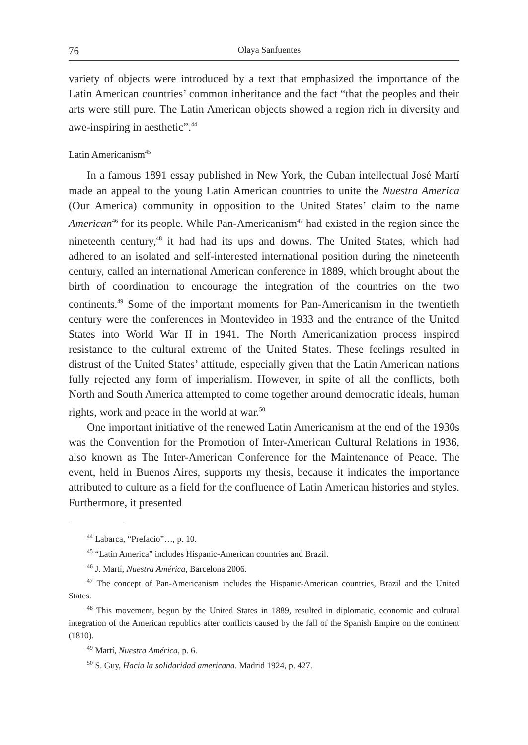76 Olaya Sanfuentes
variety of objects were introduced by a text that emphasized the importance of the Latin American countries’ common inheritance and the fact “that the peoples and their arts were still pure. The Latin American objects showed a region rich in diversity and awe-inspiring in aesthetic”.<sup>44</sup>
Latin Americanism<sup>45</sup>
In a famous 1891 essay published in New York, the Cuban intellectual José Martí made an appeal to the young Latin American countries to unite the Nuestra America (Our America) community in opposition to the United States’ claim to the name American<sup>46</sup> for its people. While Pan-Americanism<sup>47</sup> had existed in the region since the nineteenth century,<sup>48</sup> it had had its ups and downs. The United States, which had adhered to an isolated and self-interested international position during the nineteenth century, called an international American conference in 1889, which brought about the birth of coordination to encourage the integration of the countries on the two continents.<sup>49</sup> Some of the important moments for Pan-Americanism in the twentieth century were the conferences in Montevideo in 1933 and the entrance of the United States into World War II in 1941. The North Americanization process inspired resistance to the cultural extreme of the United States. These feelings resulted in distrust of the United States’ attitude, especially given that the Latin American nations fully rejected any form of imperialism. However, in spite of all the conflicts, both North and South America attempted to come together around democratic ideals, human rights, work and peace in the world at war.<sup>50</sup>
One important initiative of the renewed Latin Americanism at the end of the 1930s was the Convention for the Promotion of Inter-American Cultural Relations in 1936, also known as The Inter-American Conference for the Maintenance of Peace. The event, held in Buenos Aires, supports my thesis, because it indicates the importance attributed to culture as a field for the confluence of Latin American histories and styles. Furthermore, it presented
<sup>44</sup> Labarca, “Prefacio”…, p. 10.
<sup>45</sup> “Latin America” includes Hispanic-American countries and Brazil.
<sup>46</sup> J. Martí, Nuestra América, Barcelona 2006.
<sup>47</sup> The concept of Pan-Americanism includes the Hispanic-American countries, Brazil and the United States.
<sup>48</sup> This movement, begun by the United States in 1889, resulted in diplomatic, economic and cultural integration of the American republics after conflicts caused by the fall of the Spanish Empire on the continent (1810).
<sup>49</sup> Martí, Nuestra América, p. 6.
<sup>50</sup> S. Guy, Hacia la solidaridad americana. Madrid 1924, p. 427.